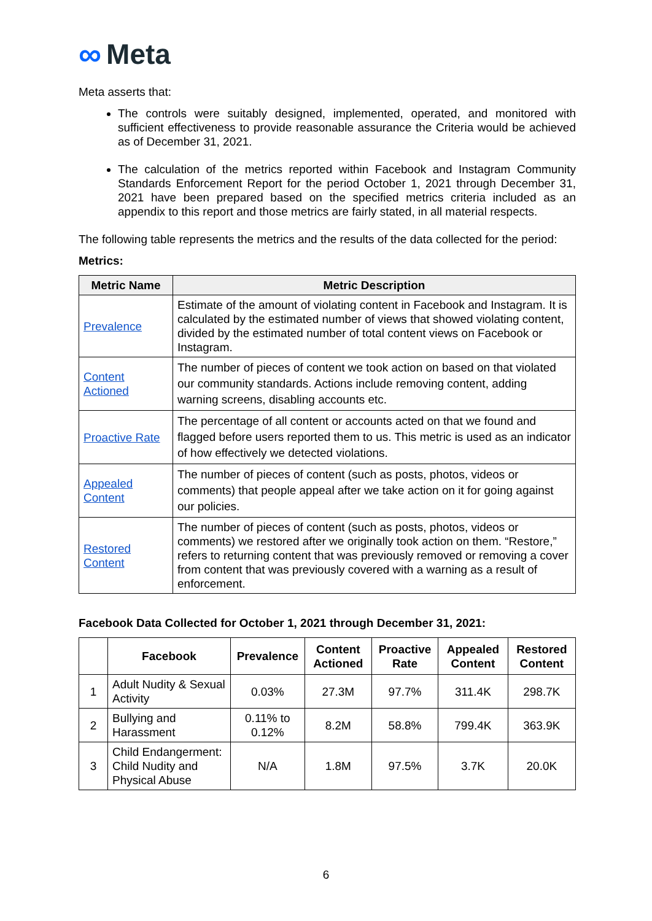∞ Meta
Meta asserts that:
The controls were suitably designed, implemented, operated, and monitored with sufficient effectiveness to provide reasonable assurance the Criteria would be achieved as of December 31, 2021.
The calculation of the metrics reported within Facebook and Instagram Community Standards Enforcement Report for the period October 1, 2021 through December 31, 2021 have been prepared based on the specified metrics criteria included as an appendix to this report and those metrics are fairly stated, in all material respects.
The following table represents the metrics and the results of the data collected for the period:
Metrics:
| Metric Name | Metric Description |
| --- | --- |
| Prevalence | Estimate of the amount of violating content in Facebook and Instagram. It is calculated by the estimated number of views that showed violating content, divided by the estimated number of total content views on Facebook or Instagram. |
| Content Actioned | The number of pieces of content we took action on based on that violated our community standards. Actions include removing content, adding warning screens, disabling accounts etc. |
| Proactive Rate | The percentage of all content or accounts acted on that we found and flagged before users reported them to us. This metric is used as an indicator of how effectively we detected violations. |
| Appealed Content | The number of pieces of content (such as posts, photos, videos or comments) that people appeal after we take action on it for going against our policies. |
| Restored Content | The number of pieces of content (such as posts, photos, videos or comments) we restored after we originally took action on them. “Restore,” refers to returning content that was previously removed or removing a cover from content that was previously covered with a warning as a result of enforcement. |
Facebook Data Collected for October 1, 2021 through December 31, 2021:
| | Facebook | Prevalence | Content Actioned | Proactive Rate | Appealed Content | Restored Content |
| --- | --- | --- | --- | --- | --- | --- |
| 1 | Adult Nudity & Sexual Activity | 0.03% | 27.3M | 97.7% | 311.4K | 298.7K |
| 2 | Bullying and Harassment | 0.11% to 0.12% | 8.2M | 58.8% | 799.4K | 363.9K |
| 3 | Child Endangerment: Child Nudity and Physical Abuse | N/A | 1.8M | 97.5% | 3.7K | 20.0K |
6